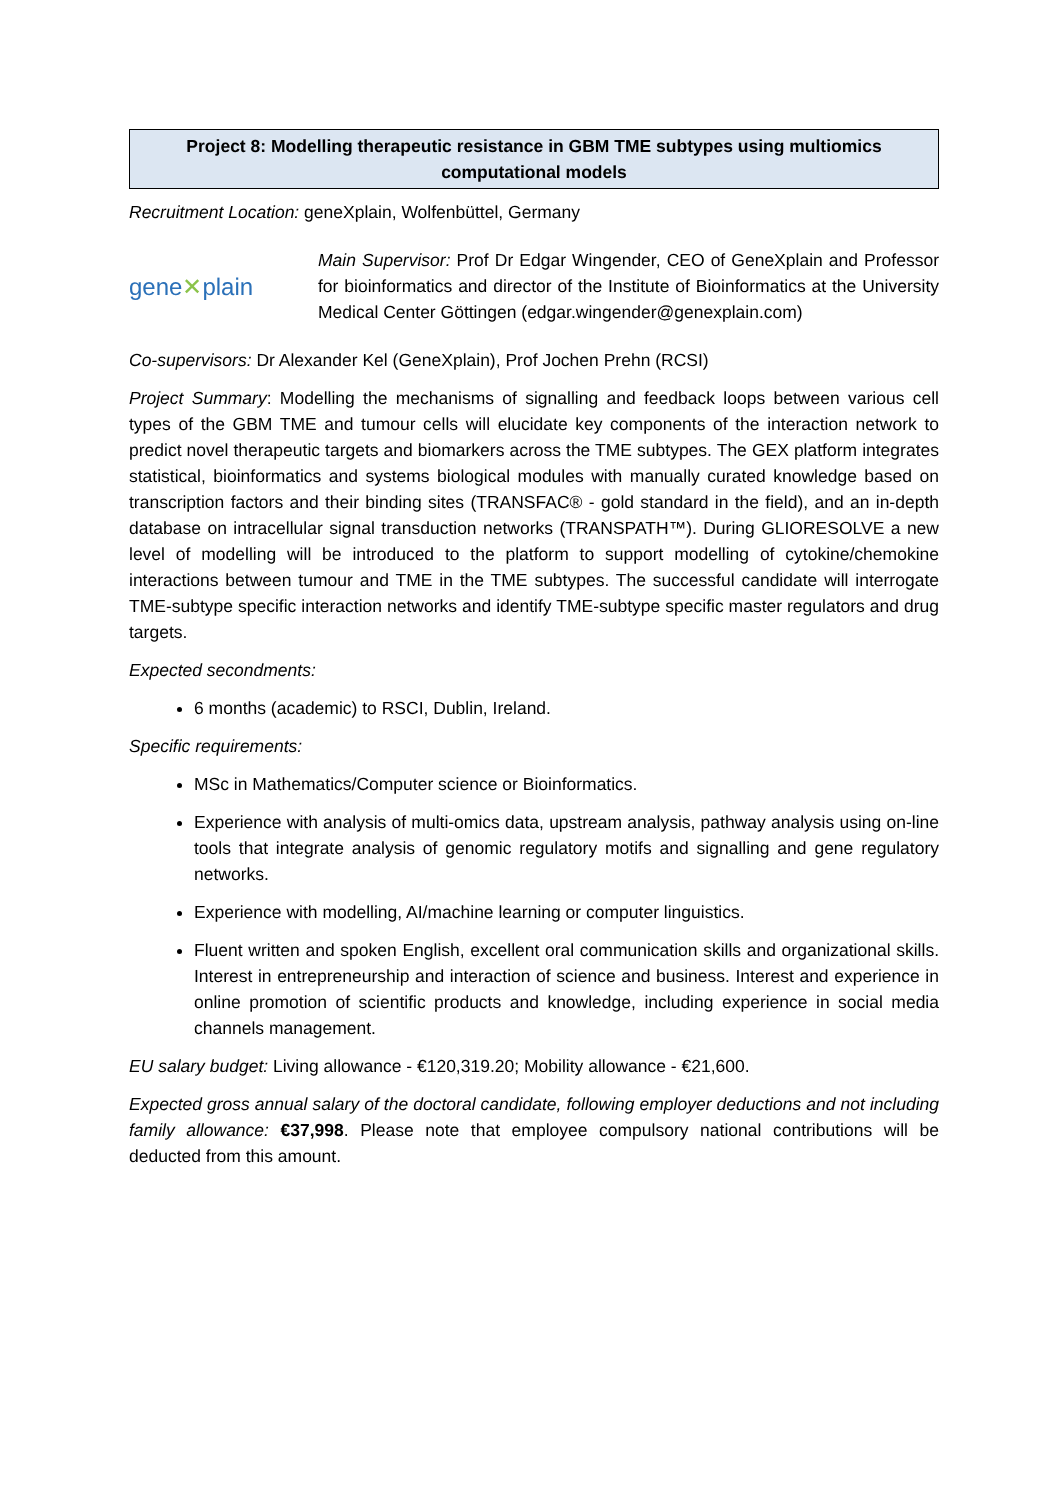Project 8: Modelling therapeutic resistance in GBM TME subtypes using multiomics computational models
Recruitment Location: geneXplain, Wolfenbüttel, Germany
gene✕plain
Main Supervisor: Prof Dr Edgar Wingender, CEO of GeneXplain and Professor for bioinformatics and director of the Institute of Bioinformatics at the University Medical Center Göttingen (edgar.wingender@genexplain.com)
Co-supervisors: Dr Alexander Kel (GeneXplain), Prof Jochen Prehn (RCSI)
Project Summary: Modelling the mechanisms of signalling and feedback loops between various cell types of the GBM TME and tumour cells will elucidate key components of the interaction network to predict novel therapeutic targets and biomarkers across the TME subtypes. The GEX platform integrates statistical, bioinformatics and systems biological modules with manually curated knowledge based on transcription factors and their binding sites (TRANSFAC® - gold standard in the field), and an in-depth database on intracellular signal transduction networks (TRANSPATH™). During GLIORESOLVE a new level of modelling will be introduced to the platform to support modelling of cytokine/chemokine interactions between tumour and TME in the TME subtypes. The successful candidate will interrogate TME-subtype specific interaction networks and identify TME-subtype specific master regulators and drug targets.
Expected secondments:
6 months (academic) to RSCI, Dublin, Ireland.
Specific requirements:
MSc in Mathematics/Computer science or Bioinformatics.
Experience with analysis of multi-omics data, upstream analysis, pathway analysis using on-line tools that integrate analysis of genomic regulatory motifs and signalling and gene regulatory networks.
Experience with modelling, AI/machine learning or computer linguistics.
Fluent written and spoken English, excellent oral communication skills and organizational skills. Interest in entrepreneurship and interaction of science and business. Interest and experience in online promotion of scientific products and knowledge, including experience in social media channels management.
EU salary budget: Living allowance - €120,319.20; Mobility allowance - €21,600.
Expected gross annual salary of the doctoral candidate, following employer deductions and not including family allowance: €37,998. Please note that employee compulsory national contributions will be deducted from this amount.